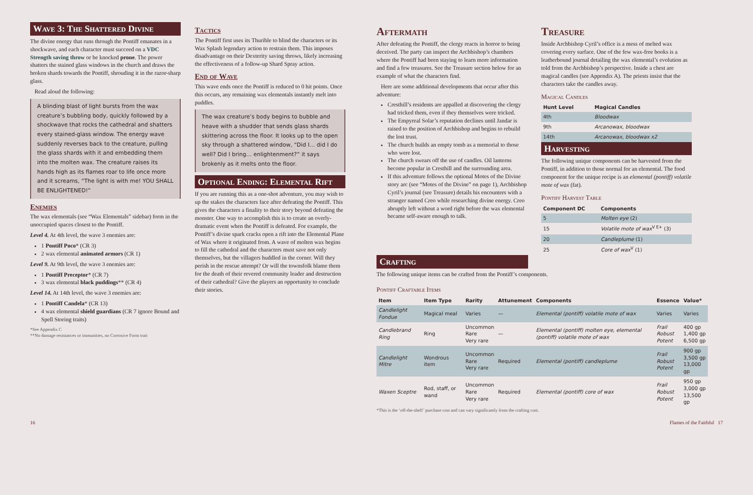Wave 3: The Shattered Divine
The divine energy that runs through the Pontiff emanates in a shockwave, and each character must succeed on a VDC Strength saving throw or be knocked prone. The power shatters the stained glass windows in the church and draws the broken shards towards the Pontiff, shrouding it in the razor-sharp glass.
Read aloud the following:
A blinding blast of light bursts from the wax creature’s bubbling body, quickly followed by a shockwave that rocks the cathedral and shatters every stained-glass window. The energy wave suddenly reverses back to the creature, pulling the glass shards with it and embedding them into the molten wax. The creature raises its hands high as its flames roar to life once more and it screams, “The light is with me! YOU SHALL BE ENLIGHTENED!”
Enemies
The wax elementals (see “Wax Elementals” sidebar) form in the unoccupied spaces closest to the Pontiff.
Level 4. At 4th level, the wave 3 enemies are:
1 Pontiff Poco* (CR 3)
2 wax elemental animated armors (CR 1)
Level 9. At 9th level, the wave 3 enemies are:
1 Pontiff Preceptor* (CR 7)
3 wax elemental black puddings** (CR 4)
Level 14. At 14th level, the wave 3 enemies are:
1 Pontiff Candela* (CR 13)
4 wax elemental shield guardians (CR 7 ignore Bound and Spell Storing traits)
*See Appendix C
**No damage resistances or immunities, no Corrosive Form trait
Tactics
The Pontiff first uses its Thurible to blind the characters or its Wax Splash legendary action to restrain them. This imposes disadvantage on their Dexterity saving throws, likely increasing the effectiveness of a follow-up Shard Spray action.
End of Wave
This wave ends once the Pontiff is reduced to 0 hit points. Once this occurs, any remaining wax elementals instantly melt into puddles.
The wax creature’s body begins to bubble and heave with a shudder that sends glass shards skittering across the floor. It looks up to the open sky through a shattered window, “Did I… did I do well? Did I bring… enlightenment?” it says brokenly as it melts onto the floor.
Optional Ending: Elemental Rift
If you are running this as a one-shot adventure, you may wish to up the stakes the characters face after defeating the Pontiff. This gives the characters a finality to their story beyond defeating the monster. One way to accomplish this is to create an overly-dramatic event when the Pontiff is defeated. For example, the Pontiff’s divine spark cracks open a rift into the Elemental Plane of Wax where it originated from. A wave of molten wax begins to fill the cathedral and the characters must save not only themselves, but the villagers huddled in the corner. Will they perish in the rescue attempt? Or will the townsfolk blame them for the death of their revered community leader and destruction of their cathedral? Give the players an opportunity to conclude their stories.
Aftermath
After defeating the Pontiff, the clergy reacts in horror to being deceived. The party can inspect the Archbishop’s chambers where the Pontiff had been staying to learn more information and find a few treasures. See the Treasure section below for an example of what the characters find.
Here are some additional developments that occur after this adventure:
Cresthill’s residents are appalled at discovering the clergy had tricked them, even if they themselves were tricked.
The Empyreal Solar’s reputation declines until Jandar is raised to the position of Archbishop and begins to rebuild the lost trust.
The church builds an empty tomb as a memorial to those who were lost.
The church swears off the use of candles. Oil lanterns become popular in Cresthill and the surrounding area.
If this adventure follows the optional Motes of the Divine story arc (see “Motes of the Divine” on page 1), Archbishop Cyril’s journal (see Treasure) details his encounters with a stranger named Creo while researching divine energy. Creo abruptly left without a word right before the wax elemental became self-aware enough to talk.
Treasure
Inside Archbishop Cyril’s office is a mess of melted wax covering every surface. One of the few wax-free books is a leatherbound journal detailing the wax elemental’s evolution as told from the Archbishop’s perspective. Inside a chest are magical candles (see Appendix A). The priests insist that the characters take the candles away.
Magical Candles
| Hunt Level | Magical Candles |
| --- | --- |
| 4th | Bloodwax |
| 9th | Arcanowax, bloodwax |
| 14th | Arcanowax, bloodwax x2 |
Harvesting
The following unique components can be harvested from the Pontiff, in addition to those normal for an elemental. The food component for the unique recipe is an elemental (pontiff) volatile mote of wax (fat).
Pontiff Harvest Table
| Component DC | Components |
| --- | --- |
| 5 | Molten eye (2) |
| 15 | Volatile mote of wax<sup>V E+</sup> (3) |
| 20 | Candleplume (1) |
| 25 | Core of wax<sup>V</sup> (1) |
Crafting
The following unique items can be crafted from the Pontiff’s components.
Pontiff Craftable Items
| Item | Item Type | Rarity | Attunement | Components | Essence | Value* |
| --- | --- | --- | --- | --- | --- | --- |
| Candlelight Fondue | Magical meal | Varies | — | Elemental (pontiff) volatile mote of wax | Varies | Varies |
| Candlebrand Ring | Ring | Uncommon Rare Very rare | — | Elemental (pontiff) molten eye, elemental (pontiff) volatile mote of wax | Frail Robust Potent | 400 gp 1,400 gp 6,500 gp |
| Candlelight Mitre | Wondrous item | Uncommon Rare Very rare | Required | Elemental (pontiff) candleplume | Frail Robust Potent | 900 gp 3,500 gp 13,000 gp |
| Waxen Sceptre | Rod, staff, or wand | Uncommon Rare Very rare | Required | Elemental (pontiff) core of wax | Frail Robust Potent | 950 gp 3,000 gp 13,500 gp |
*This is the ‘off-the-shelf’ purchase cost and can vary significantly from the crafting cost.
16 Flames of the Faithful 17